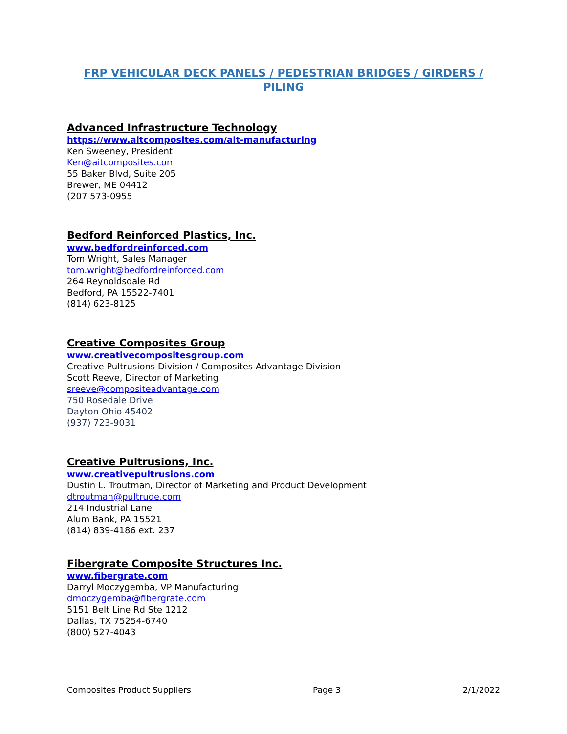FRP VEHICULAR DECK PANELS / PEDESTRIAN BRIDGES / GIRDERS / PILING
Advanced Infrastructure Technology
https://www.aitcomposites.com/ait-manufacturing
Ken Sweeney, President
Ken@aitcomposites.com
55 Baker Blvd, Suite 205
Brewer, ME 04412
(207 573-0955
Bedford Reinforced Plastics, Inc.
www.bedfordreinforced.com
Tom Wright, Sales Manager
tom.wright@bedfordreinforced.com
264 Reynoldsdale Rd
Bedford, PA 15522-7401
(814) 623-8125
Creative Composites Group
www.creativecompositesgroup.com
Creative Pultrusions Division / Composites Advantage Division
Scott Reeve, Director of Marketing
sreeve@compositeadvantage.com
750 Rosedale Drive
Dayton Ohio 45402
(937) 723-9031
Creative Pultrusions, Inc.
www.creativepultrusions.com
Dustin L. Troutman, Director of Marketing and Product Development
dtroutman@pultrude.com
214 Industrial Lane
Alum Bank, PA 15521
(814) 839-4186 ext. 237
Fibergrate Composite Structures Inc.
www.fibergrate.com
Darryl Moczygemba, VP Manufacturing
dmoczygemba@fibergrate.com
5151 Belt Line Rd Ste 1212
Dallas, TX 75254-6740
(800) 527-4043
Composites Product Suppliers Page 3 2/1/2022